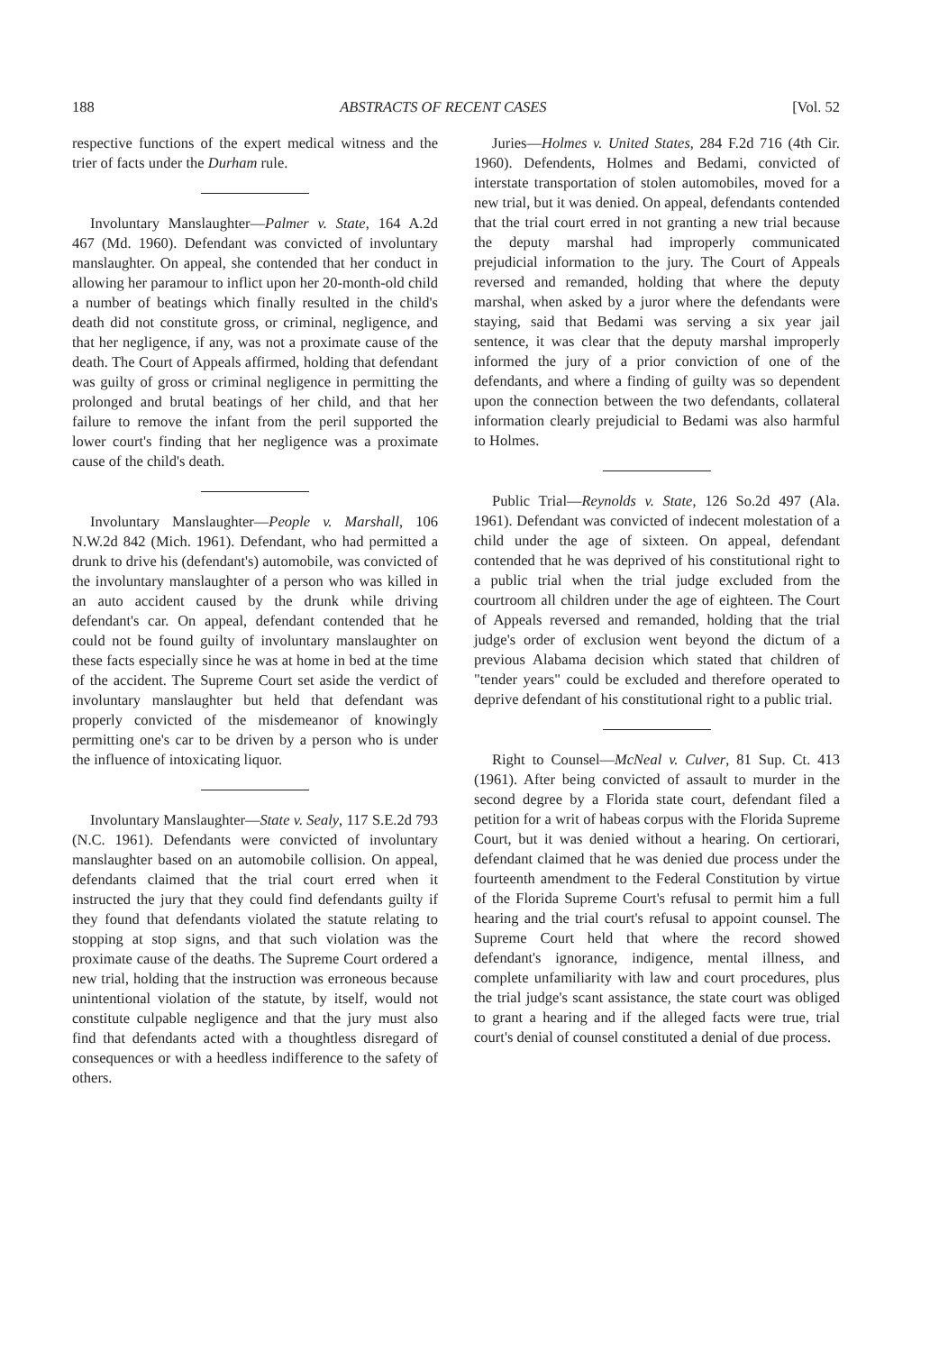188 ABSTRACTS OF RECENT CASES [Vol. 52
respective functions of the expert medical witness and the trier of facts under the Durham rule.
Involuntary Manslaughter—Palmer v. State, 164 A.2d 467 (Md. 1960). Defendant was convicted of involuntary manslaughter. On appeal, she contended that her conduct in allowing her paramour to inflict upon her 20-month-old child a number of beatings which finally resulted in the child's death did not constitute gross, or criminal, negligence, and that her negligence, if any, was not a proximate cause of the death. The Court of Appeals affirmed, holding that defendant was guilty of gross or criminal negligence in permitting the prolonged and brutal beatings of her child, and that her failure to remove the infant from the peril supported the lower court's finding that her negligence was a proximate cause of the child's death.
Involuntary Manslaughter—People v. Marshall, 106 N.W.2d 842 (Mich. 1961). Defendant, who had permitted a drunk to drive his (defendant's) automobile, was convicted of the involuntary manslaughter of a person who was killed in an auto accident caused by the drunk while driving defendant's car. On appeal, defendant contended that he could not be found guilty of involuntary manslaughter on these facts especially since he was at home in bed at the time of the accident. The Supreme Court set aside the verdict of involuntary manslaughter but held that defendant was properly convicted of the misdemeanor of knowingly permitting one's car to be driven by a person who is under the influence of intoxicating liquor.
Involuntary Manslaughter—State v. Sealy, 117 S.E.2d 793 (N.C. 1961). Defendants were convicted of involuntary manslaughter based on an automobile collision. On appeal, defendants claimed that the trial court erred when it instructed the jury that they could find defendants guilty if they found that defendants violated the statute relating to stopping at stop signs, and that such violation was the proximate cause of the deaths. The Supreme Court ordered a new trial, holding that the instruction was erroneous because unintentional violation of the statute, by itself, would not constitute culpable negligence and that the jury must also find that defendants acted with a thoughtless disregard of consequences or with a heedless indifference to the safety of others.
Juries—Holmes v. United States, 284 F.2d 716 (4th Cir. 1960). Defendents, Holmes and Bedami, convicted of interstate transportation of stolen automobiles, moved for a new trial, but it was denied. On appeal, defendants contended that the trial court erred in not granting a new trial because the deputy marshal had improperly communicated prejudicial information to the jury. The Court of Appeals reversed and remanded, holding that where the deputy marshal, when asked by a juror where the defendants were staying, said that Bedami was serving a six year jail sentence, it was clear that the deputy marshal improperly informed the jury of a prior conviction of one of the defendants, and where a finding of guilty was so dependent upon the connection between the two defendants, collateral information clearly prejudicial to Bedami was also harmful to Holmes.
Public Trial—Reynolds v. State, 126 So.2d 497 (Ala. 1961). Defendant was convicted of indecent molestation of a child under the age of sixteen. On appeal, defendant contended that he was deprived of his constitutional right to a public trial when the trial judge excluded from the courtroom all children under the age of eighteen. The Court of Appeals reversed and remanded, holding that the trial judge's order of exclusion went beyond the dictum of a previous Alabama decision which stated that children of "tender years" could be excluded and therefore operated to deprive defendant of his constitutional right to a public trial.
Right to Counsel—McNeal v. Culver, 81 Sup. Ct. 413 (1961). After being convicted of assault to murder in the second degree by a Florida state court, defendant filed a petition for a writ of habeas corpus with the Florida Supreme Court, but it was denied without a hearing. On certiorari, defendant claimed that he was denied due process under the fourteenth amendment to the Federal Constitution by virtue of the Florida Supreme Court's refusal to permit him a full hearing and the trial court's refusal to appoint counsel. The Supreme Court held that where the record showed defendant's ignorance, indigence, mental illness, and complete unfamiliarity with law and court procedures, plus the trial judge's scant assistance, the state court was obliged to grant a hearing and if the alleged facts were true, trial court's denial of counsel constituted a denial of due process.